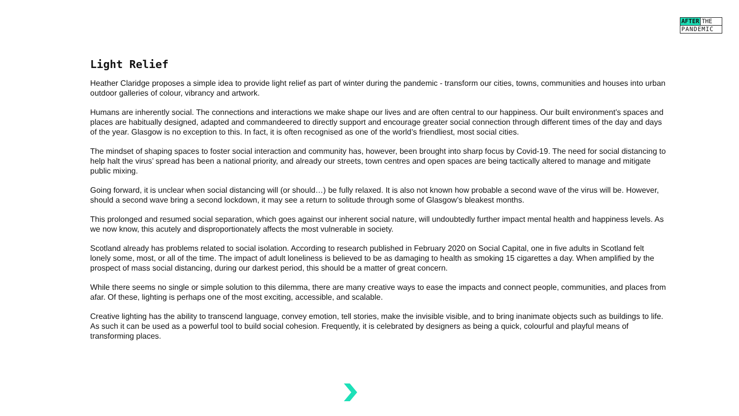AFTER THE
PANDEMIC
Light Relief
Heather Claridge proposes a simple idea to provide light relief as part of winter during the pandemic - transform our cities, towns, communities and houses into urban outdoor galleries of colour, vibrancy and artwork.
Humans are inherently social. The connections and interactions we make shape our lives and are often central to our happiness. Our built environment’s spaces and places are habitually designed, adapted and commandeered to directly support and encourage greater social connection through different times of the day and days of the year. Glasgow is no exception to this. In fact, it is often recognised as one of the world’s friendliest, most social cities.
The mindset of shaping spaces to foster social interaction and community has, however, been brought into sharp focus by Covid-19. The need for social distancing to help halt the virus’ spread has been a national priority, and already our streets, town centres and open spaces are being tactically altered to manage and mitigate public mixing.
Going forward, it is unclear when social distancing will (or should…) be fully relaxed. It is also not known how probable a second wave of the virus will be. However, should a second wave bring a second lockdown, it may see a return to solitude through some of Glasgow’s bleakest months.
This prolonged and resumed social separation, which goes against our inherent social nature, will undoubtedly further impact mental health and happiness levels. As we now know, this acutely and disproportionately affects the most vulnerable in society.
Scotland already has problems related to social isolation. According to research published in February 2020 on Social Capital, one in five adults in Scotland felt lonely some, most, or all of the time. The impact of adult loneliness is believed to be as damaging to health as smoking 15 cigarettes a day. When amplified by the prospect of mass social distancing, during our darkest period, this should be a matter of great concern.
While there seems no single or simple solution to this dilemma, there are many creative ways to ease the impacts and connect people, communities, and places from afar. Of these, lighting is perhaps one of the most exciting, accessible, and scalable.
Creative lighting has the ability to transcend language, convey emotion, tell stories, make the invisible visible, and to bring inanimate objects such as buildings to life. As such it can be used as a powerful tool to build social cohesion. Frequently, it is celebrated by designers as being a quick, colourful and playful means of transforming places.